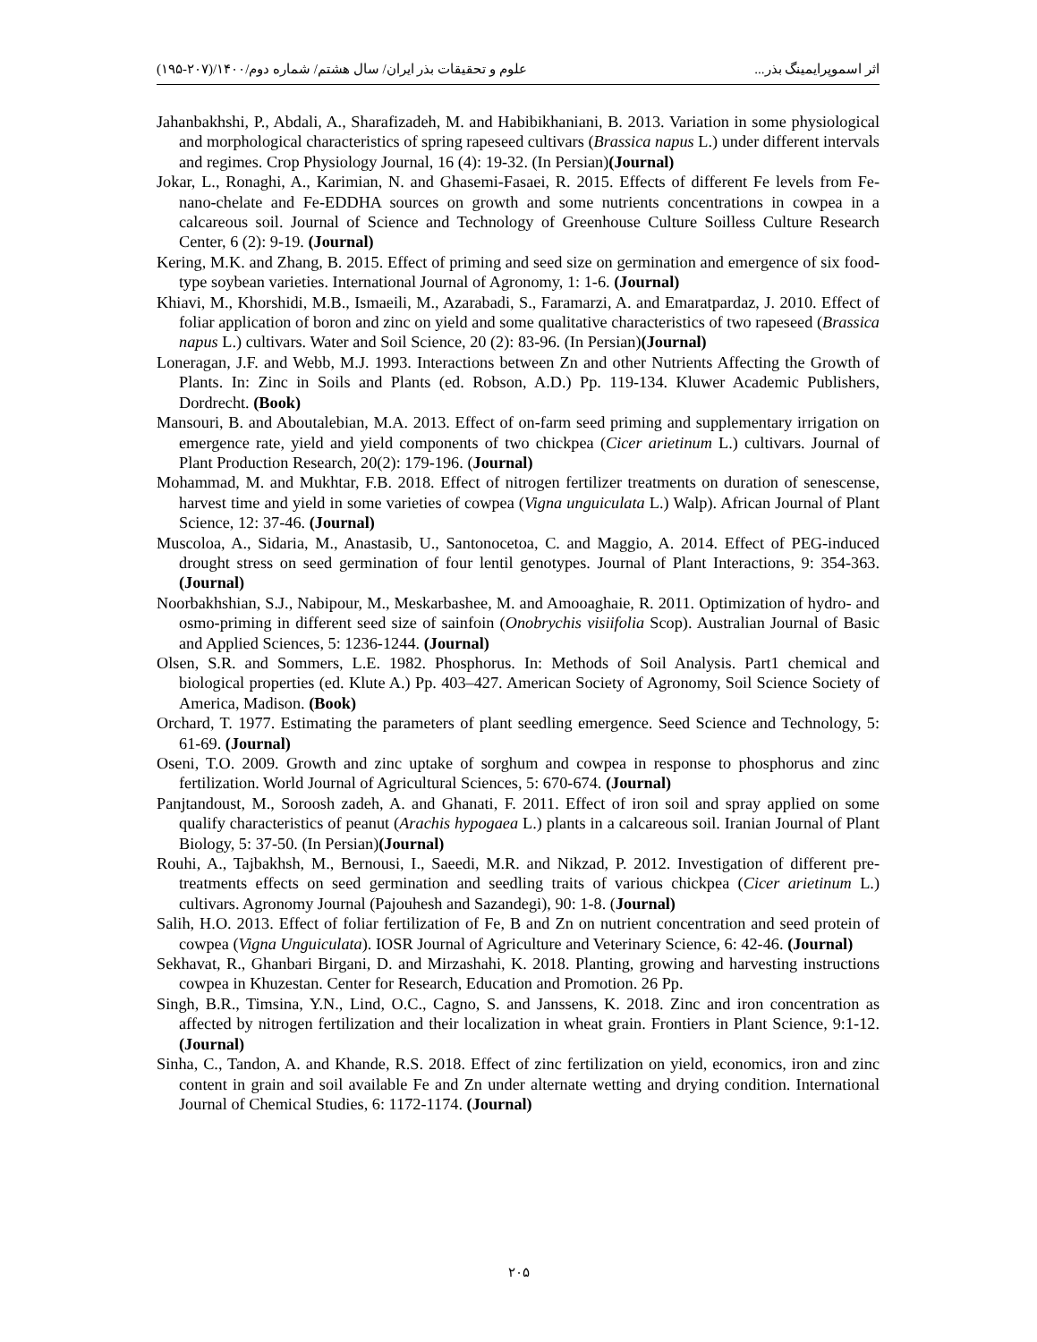اثر اسموپرایمینگ بذر... علوم و تحقیقات بذر ایران/ سال هشتم/ شماره دوم/۱۴۰۰/(۲۰۷-۱۹۵)
Jahanbakhshi, P., Abdali, A., Sharafizadeh, M. and Habibikhaniani, B. 2013. Variation in some physiological and morphological characteristics of spring rapeseed cultivars (Brassica napus L.) under different intervals and regimes. Crop Physiology Journal, 16 (4): 19-32. (In Persian)(Journal)
Jokar, L., Ronaghi, A., Karimian, N. and Ghasemi-Fasaei, R. 2015. Effects of different Fe levels from Fe-nano-chelate and Fe-EDDHA sources on growth and some nutrients concentrations in cowpea in a calcareous soil. Journal of Science and Technology of Greenhouse Culture Soilless Culture Research Center, 6 (2): 9-19. (Journal)
Kering, M.K. and Zhang, B. 2015. Effect of priming and seed size on germination and emergence of six food-type soybean varieties. International Journal of Agronomy, 1: 1-6. (Journal)
Khiavi, M., Khorshidi, M.B., Ismaeili, M., Azarabadi, S., Faramarzi, A. and Emaratpardaz, J. 2010. Effect of foliar application of boron and zinc on yield and some qualitative characteristics of two rapeseed (Brassica napus L.) cultivars. Water and Soil Science, 20 (2): 83-96. (In Persian)(Journal)
Loneragan, J.F. and Webb, M.J. 1993. Interactions between Zn and other Nutrients Affecting the Growth of Plants. In: Zinc in Soils and Plants (ed. Robson, A.D.) Pp. 119-134. Kluwer Academic Publishers, Dordrecht. (Book)
Mansouri, B. and Aboutalebian, M.A. 2013. Effect of on-farm seed priming and supplementary irrigation on emergence rate, yield and yield components of two chickpea (Cicer arietinum L.) cultivars. Journal of Plant Production Research, 20(2): 179-196. (Journal)
Mohammad, M. and Mukhtar, F.B. 2018. Effect of nitrogen fertilizer treatments on duration of senescense, harvest time and yield in some varieties of cowpea (Vigna unguiculata L.) Walp). African Journal of Plant Science, 12: 37-46. (Journal)
Muscoloa, A., Sidaria, M., Anastasib, U., Santonocetoa, C. and Maggio, A. 2014. Effect of PEG-induced drought stress on seed germination of four lentil genotypes. Journal of Plant Interactions, 9: 354-363. (Journal)
Noorbakhshian, S.J., Nabipour, M., Meskarbashee, M. and Amooaghaie, R. 2011. Optimization of hydro- and osmo-priming in different seed size of sainfoin (Onobrychis visiifolia Scop). Australian Journal of Basic and Applied Sciences, 5: 1236-1244. (Journal)
Olsen, S.R. and Sommers, L.E. 1982. Phosphorus. In: Methods of Soil Analysis. Part1 chemical and biological properties (ed. Klute A.) Pp. 403–427. American Society of Agronomy, Soil Science Society of America, Madison. (Book)
Orchard, T. 1977. Estimating the parameters of plant seedling emergence. Seed Science and Technology, 5: 61-69. (Journal)
Oseni, T.O. 2009. Growth and zinc uptake of sorghum and cowpea in response to phosphorus and zinc fertilization. World Journal of Agricultural Sciences, 5: 670-674. (Journal)
Panjtandoust, M., Soroosh zadeh, A. and Ghanati, F. 2011. Effect of iron soil and spray applied on some qualify characteristics of peanut (Arachis hypogaea L.) plants in a calcareous soil. Iranian Journal of Plant Biology, 5: 37-50. (In Persian)(Journal)
Rouhi, A., Tajbakhsh, M., Bernousi, I., Saeedi, M.R. and Nikzad, P. 2012. Investigation of different pre-treatments effects on seed germination and seedling traits of various chickpea (Cicer arietinum L.) cultivars. Agronomy Journal (Pajouhesh and Sazandegi), 90: 1-8. (Journal)
Salih, H.O. 2013. Effect of foliar fertilization of Fe, B and Zn on nutrient concentration and seed protein of cowpea (Vigna Unguiculata). IOSR Journal of Agriculture and Veterinary Science, 6: 42-46. (Journal)
Sekhavat, R., Ghanbari Birgani, D. and Mirzashahi, K. 2018. Planting, growing and harvesting instructions cowpea in Khuzestan. Center for Research, Education and Promotion. 26 Pp.
Singh, B.R., Timsina, Y.N., Lind, O.C., Cagno, S. and Janssens, K. 2018. Zinc and iron concentration as affected by nitrogen fertilization and their localization in wheat grain. Frontiers in Plant Science, 9:1-12. (Journal)
Sinha, C., Tandon, A. and Khande, R.S. 2018. Effect of zinc fertilization on yield, economics, iron and zinc content in grain and soil available Fe and Zn under alternate wetting and drying condition. International Journal of Chemical Studies, 6: 1172-1174. (Journal)
۲۰۵